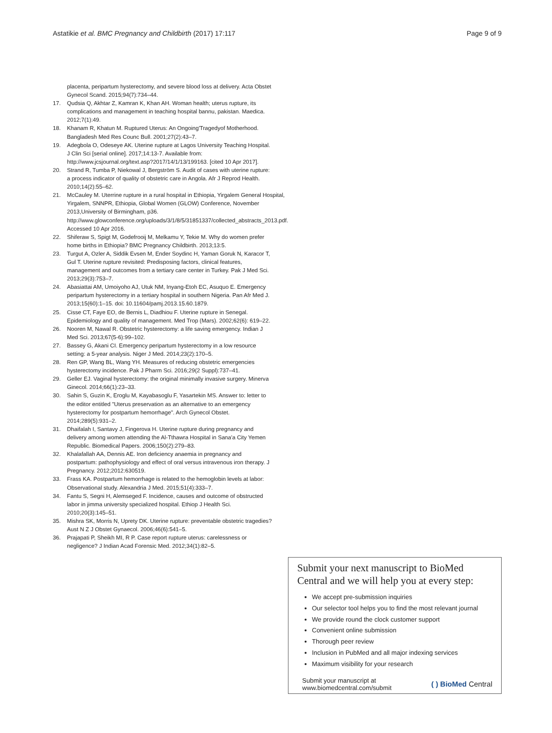Astatikie et al. BMC Pregnancy and Childbirth (2017) 17:117 Page 9 of 9
placenta, peripartum hysterectomy, and severe blood loss at delivery. Acta Obstet Gynecol Scand. 2015;94(7):734–44.
17. Qudsia Q, Akhtar Z, Kamran K, Khan AH. Woman health; uterus rupture, its complications and management in teaching hospital bannu, pakistan. Maedica. 2012;7(1):49.
18. Khanam R, Khatun M. Ruptured Uterus: An Ongoing'Tragedyof Motherhood. Bangladesh Med Res Counc Bull. 2001;27(2):43–7.
19. Adegbola O, Odeseye AK. Uterine rupture at Lagos University Teaching Hospital. J Clin Sci [serial online]. 2017;14:13-7. Available from: http://www.jcsjournal.org/text.asp?2017/14/1/13/199163. [cited 10 Apr 2017].
20. Strand R, Tumba P, Niekowal J, Bergström S. Audit of cases with uterine rupture: a process indicator of quality of obstetric care in Angola. Afr J Reprod Health. 2010;14(2):55–62.
21. McCauley M. Uterrine rupture in a rural hospital in Ethiopia, Yirgalem General Hospital, Yirgalem, SNNPR, Ethiopia, Global Women (GLOW) Conference, November 2013,University of Birmingham, p36. http://www.glowconference.org/uploads/3/1/8/5/31851337/collected_abstracts_2013.pdf. Accessed 10 Apr 2016.
22. Shiferaw S, Spigt M, Godefrooij M, Melkamu Y, Tekie M. Why do women prefer home births in Ethiopia? BMC Pregnancy Childbirth. 2013;13:5.
23. Turgut A, Ozler A, Siddik Evsen M, Ender Soydinc H, Yaman Goruk N, Karacor T, Gul T. Uterine rupture revisited: Predisposing factors, clinical features, management and outcomes from a tertiary care center in Turkey. Pak J Med Sci. 2013;29(3):753–7.
24. Abasiattai AM, Umoiyoho AJ, Utuk NM, Inyang-Etoh EC, Asuquo E. Emergency peripartum hysterectomy in a tertiary hospital in southern Nigeria. Pan Afr Med J. 2013;15(60):1–15. doi: 10.11604/pamj.2013.15.60.1879.
25. Cisse CT, Faye EO, de Bernis L, Diadhiou F. Uterine rupture in Senegal. Epidemiology and quality of management. Med Trop (Mars). 2002;62(6): 619–22.
26. Nooren M, Nawal R. Obstetric hysterectomy: a life saving emergency. Indian J Med Sci. 2013;67(5-6):99–102.
27. Bassey G, Akani CI. Emergency peripartum hysterectomy in a low resource setting: a 5-year analysis. Niger J Med. 2014;23(2):170–5.
28. Ren GP, Wang BL, Wang YH. Measures of reducing obstetric emergencies hysterectomy incidence. Pak J Pharm Sci. 2016;29(2 Suppl):737–41.
29. Geller EJ. Vaginal hysterectomy: the original minimally invasive surgery. Minerva Ginecol. 2014;66(1):23–33.
30. Sahin S, Guzin K, Eroglu M, Kayabasoglu F, Yasartekin MS. Answer to: letter to the editor entitled "Uterus preservation as an alternative to an emergency hysterectomy for postpartum hemorrhage". Arch Gynecol Obstet. 2014;289(5):931–2.
31. Dhaifalah I, Santavy J, Fingerova H. Uterine rupture during pregnancy and delivery among women attending the Al-Tthawra Hospital in Sana'a City Yemen Republic. Biomedical Papers. 2006;150(2):279–83.
32. Khalafallah AA, Dennis AE. Iron deficiency anaemia in pregnancy and postpartum: pathophysiology and effect of oral versus intravenous iron therapy. J Pregnancy. 2012;2012:630519.
33. Frass KA. Postpartum hemorrhage is related to the hemoglobin levels at labor: Observational study. Alexandria J Med. 2015;51(4):333–7.
34. Fantu S, Segni H, Alemseged F. Incidence, causes and outcome of obstructed labor in jimma university specialized hospital. Ethiop J Health Sci. 2010;20(3):145–51.
35. Mishra SK, Morris N, Uprety DK. Uterine rupture: preventable obstetric tragedies? Aust N Z J Obstet Gynaecol. 2006;46(6):541–5.
36. Prajapati P, Sheikh MI, R P. Case report rupture uterus: carelessness or negligence? J Indian Acad Forensic Med. 2012;34(1):82–5.
Submit your next manuscript to BioMed Central and we will help you at every step:
We accept pre-submission inquiries
Our selector tool helps you to find the most relevant journal
We provide round the clock customer support
Convenient online submission
Thorough peer review
Inclusion in PubMed and all major indexing services
Maximum visibility for your research
Submit your manuscript at
www.biomedcentral.com/submit ( ) BioMed Central